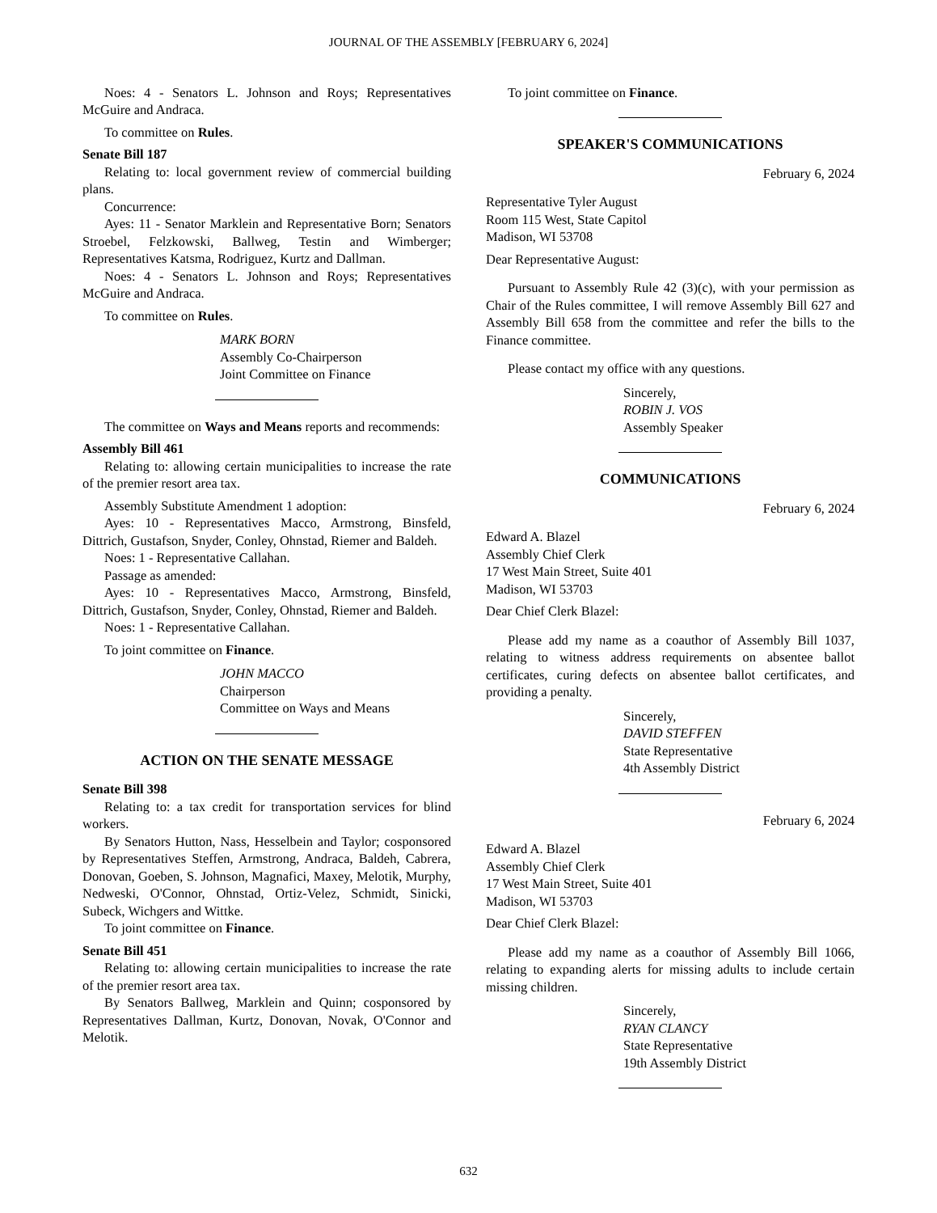JOURNAL OF THE ASSEMBLY [FEBRUARY 6, 2024]
Noes: 4 - Senators L. Johnson and Roys; Representatives McGuire and Andraca.
To committee on Rules.
Senate Bill 187
Relating to: local government review of commercial building plans.
Concurrence:
Ayes: 11 - Senator Marklein and Representative Born; Senators Stroebel, Felzkowski, Ballweg, Testin and Wimberger; Representatives Katsma, Rodriguez, Kurtz and Dallman.
Noes: 4 - Senators L. Johnson and Roys; Representatives McGuire and Andraca.
To committee on Rules.
MARK BORN
Assembly Co-Chairperson
Joint Committee on Finance
The committee on Ways and Means reports and recommends:
Assembly Bill 461
Relating to: allowing certain municipalities to increase the rate of the premier resort area tax.
Assembly Substitute Amendment 1 adoption:
Ayes: 10 - Representatives Macco, Armstrong, Binsfeld, Dittrich, Gustafson, Snyder, Conley, Ohnstad, Riemer and Baldeh.
Noes: 1 - Representative Callahan.
Passage as amended:
Ayes: 10 - Representatives Macco, Armstrong, Binsfeld, Dittrich, Gustafson, Snyder, Conley, Ohnstad, Riemer and Baldeh.
Noes: 1 - Representative Callahan.
To joint committee on Finance.
JOHN MACCO
Chairperson
Committee on Ways and Means
ACTION ON THE SENATE MESSAGE
Senate Bill 398
Relating to: a tax credit for transportation services for blind workers.
By Senators Hutton, Nass, Hesselbein and Taylor; cosponsored by Representatives Steffen, Armstrong, Andraca, Baldeh, Cabrera, Donovan, Goeben, S. Johnson, Magnafici, Maxey, Melotik, Murphy, Nedweski, O'Connor, Ohnstad, Ortiz-Velez, Schmidt, Sinicki, Subeck, Wichgers and Wittke.
To joint committee on Finance.
Senate Bill 451
Relating to: allowing certain municipalities to increase the rate of the premier resort area tax.
By Senators Ballweg, Marklein and Quinn; cosponsored by Representatives Dallman, Kurtz, Donovan, Novak, O'Connor and Melotik.
To joint committee on Finance.
SPEAKER'S COMMUNICATIONS
February 6, 2024
Representative Tyler August
Room 115 West, State Capitol
Madison, WI 53708
Dear Representative August:
Pursuant to Assembly Rule 42 (3)(c), with your permission as Chair of the Rules committee, I will remove Assembly Bill 627 and Assembly Bill 658 from the committee and refer the bills to the Finance committee.
Please contact my office with any questions.
Sincerely,
ROBIN J. VOS
Assembly Speaker
COMMUNICATIONS
February 6, 2024
Edward A. Blazel
Assembly Chief Clerk
17 West Main Street, Suite 401
Madison, WI 53703
Dear Chief Clerk Blazel:
Please add my name as a coauthor of Assembly Bill 1037, relating to witness address requirements on absentee ballot certificates, curing defects on absentee ballot certificates, and providing a penalty.
Sincerely,
DAVID STEFFEN
State Representative
4th Assembly District
February 6, 2024
Edward A. Blazel
Assembly Chief Clerk
17 West Main Street, Suite 401
Madison, WI 53703
Dear Chief Clerk Blazel:
Please add my name as a coauthor of Assembly Bill 1066, relating to expanding alerts for missing adults to include certain missing children.
Sincerely,
RYAN CLANCY
State Representative
19th Assembly District
632